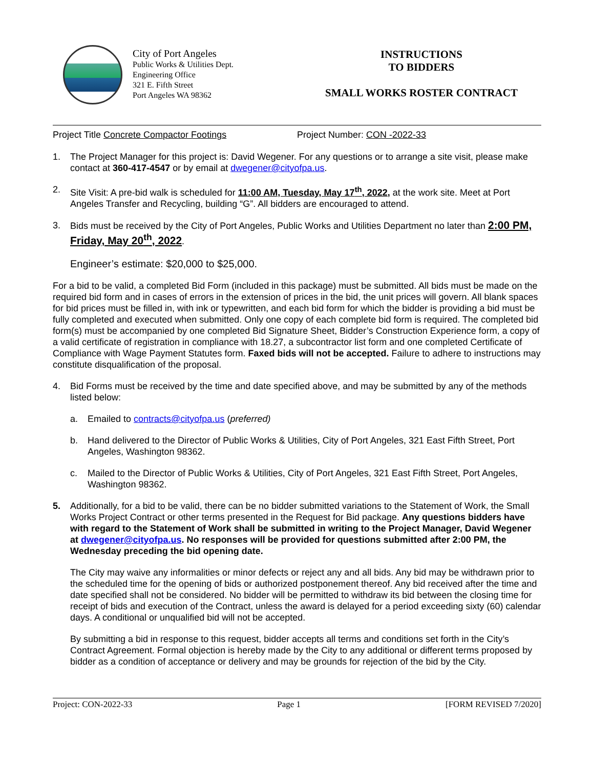City of Port Angeles
Public Works & Utilities Dept.
Engineering Office
321 E. Fifth Street
Port Angeles WA 98362
INSTRUCTIONS
TO BIDDERS
SMALL WORKS ROSTER CONTRACT
Project Title Concrete Compactor Footings Project Number: CON -2022-33
1. The Project Manager for this project is: David Wegener. For any questions or to arrange a site visit, please make contact at 360-417-4547 or by email at dwegener@cityofpa.us.
2. Site Visit: A pre-bid walk is scheduled for 11:00 AM, Tuesday, May 17<sup>th</sup>, 2022, at the work site. Meet at Port Angeles Transfer and Recycling, building “G”. All bidders are encouraged to attend.
3. Bids must be received by the City of Port Angeles, Public Works and Utilities Department no later than 2:00 PM, Friday, May 20<sup>th</sup>, 2022.
Engineer’s estimate: $20,000 to $25,000.
For a bid to be valid, a completed Bid Form (included in this package) must be submitted. All bids must be made on the required bid form and in cases of errors in the extension of prices in the bid, the unit prices will govern. All blank spaces for bid prices must be filled in, with ink or typewritten, and each bid form for which the bidder is providing a bid must be fully completed and executed when submitted. Only one copy of each complete bid form is required. The completed bid form(s) must be accompanied by one completed Bid Signature Sheet, Bidder’s Construction Experience form, a copy of a valid certificate of registration in compliance with 18.27, a subcontractor list form and one completed Certificate of Compliance with Wage Payment Statutes form. Faxed bids will not be accepted. Failure to adhere to instructions may constitute disqualification of the proposal.
4. Bid Forms must be received by the time and date specified above, and may be submitted by any of the methods listed below:
a. Emailed to contracts@cityofpa.us (preferred)
b. Hand delivered to the Director of Public Works & Utilities, City of Port Angeles, 321 East Fifth Street, Port Angeles, Washington 98362.
c. Mailed to the Director of Public Works & Utilities, City of Port Angeles, 321 East Fifth Street, Port Angeles, Washington 98362.
5. Additionally, for a bid to be valid, there can be no bidder submitted variations to the Statement of Work, the Small Works Project Contract or other terms presented in the Request for Bid package. Any questions bidders have with regard to the Statement of Work shall be submitted in writing to the Project Manager, David Wegener at dwegener@cityofpa.us. No responses will be provided for questions submitted after 2:00 PM, the Wednesday preceding the bid opening date.
The City may waive any informalities or minor defects or reject any and all bids. Any bid may be withdrawn prior to the scheduled time for the opening of bids or authorized postponement thereof. Any bid received after the time and date specified shall not be considered. No bidder will be permitted to withdraw its bid between the closing time for receipt of bids and execution of the Contract, unless the award is delayed for a period exceeding sixty (60) calendar days. A conditional or unqualified bid will not be accepted.
By submitting a bid in response to this request, bidder accepts all terms and conditions set forth in the City’s Contract Agreement. Formal objection is hereby made by the City to any additional or different terms proposed by bidder as a condition of acceptance or delivery and may be grounds for rejection of the bid by the City.
Project: CON-2022-33 Page 1 [FORM REVISED 7/2020]